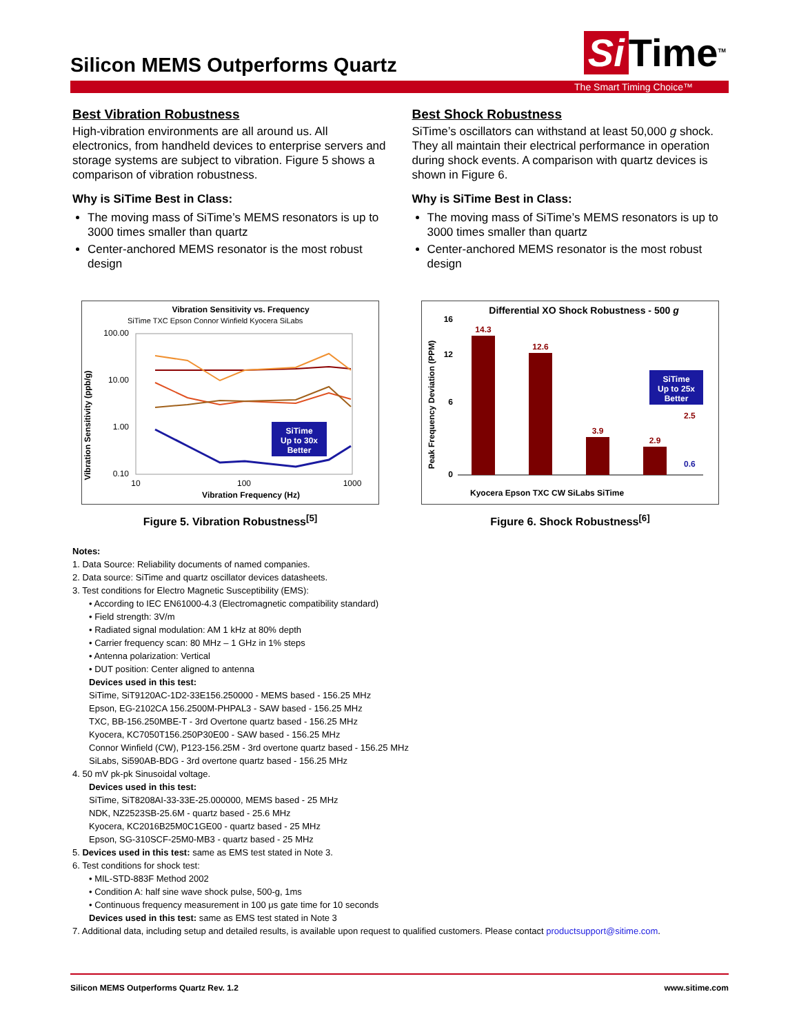Silicon MEMS Outperforms Quartz
Si Time<sup>TM</sup>
The Smart Timing Choice™
Best Vibration Robustness
High-vibration environments are all around us. All electronics, from handheld devices to enterprise servers and storage systems are subject to vibration. Figure 5 shows a comparison of vibration robustness.
Why is SiTime Best in Class:
The moving mass of SiTime’s MEMS resonators is up to 3000 times smaller than quartz
Center-anchored MEMS resonator is the most robust design
Best Shock Robustness
SiTime’s oscillators can withstand at least 50,000 g shock. They all maintain their electrical performance in operation during shock events. A comparison with quartz devices is shown in Figure 6.
Why is SiTime Best in Class:
The moving mass of SiTime’s MEMS resonators is up to 3000 times smaller than quartz
Center-anchored MEMS resonator is the most robust design
Vibration Sensitivity vs. Frequency
SiTime TXC Epson Connor Winfield Kyocera SiLabs
Vibration Sensitivity (ppb/g)
100.00
10.00
1.00
0.10
SiTime
Up to 30x
Better
10
100
1000
Vibration Frequency (Hz)
Figure 5. Vibration Robustness<sup>[5]</sup>
Differential XO Shock Robustness - 500 g
Peak Frequency Deviation (PPM)
16
12
6
0
14.3
12.6
3.9
2.9
Kyocera Epson TXC CW SiLabs SiTime
SiTime
Up to 25x
Better
2.5
0.6
Figure 6. Shock Robustness<sup>[6]</sup>
Notes:
1. Data Source: Reliability documents of named companies.
2. Data source: SiTime and quartz oscillator devices datasheets.
3. Test conditions for Electro Magnetic Susceptibility (EMS):
• According to IEC EN61000-4.3 (Electromagnetic compatibility standard)
• Field strength: 3V/m
• Radiated signal modulation: AM 1 kHz at 80% depth
• Carrier frequency scan: 80 MHz – 1 GHz in 1% steps
• Antenna polarization: Vertical
• DUT position: Center aligned to antenna
Devices used in this test:
SiTime, SiT9120AC-1D2-33E156.250000 - MEMS based - 156.25 MHz
Epson, EG-2102CA 156.2500M-PHPAL3 - SAW based - 156.25 MHz
TXC, BB-156.250MBE-T - 3rd Overtone quartz based - 156.25 MHz
Kyocera, KC7050T156.250P30E00 - SAW based - 156.25 MHz
Connor Winfield (CW), P123-156.25M - 3rd overtone quartz based - 156.25 MHz
SiLabs, Si590AB-BDG - 3rd overtone quartz based - 156.25 MHz
4. 50 mV pk-pk Sinusoidal voltage.
Devices used in this test:
SiTime, SiT8208AI-33-33E-25.000000, MEMS based - 25 MHz
NDK, NZ2523SB-25.6M - quartz based - 25.6 MHz
Kyocera, KC2016B25M0C1GE00 - quartz based - 25 MHz
Epson, SG-310SCF-25M0-MB3 - quartz based - 25 MHz
5. Devices used in this test: same as EMS test stated in Note 3.
6. Test conditions for shock test:
• MIL-STD-883F Method 2002
• Condition A: half sine wave shock pulse, 500-g, 1ms
• Continuous frequency measurement in 100 μs gate time for 10 seconds
Devices used in this test: same as EMS test stated in Note 3
7. Additional data, including setup and detailed results, is available upon request to qualified customers. Please contact productsupport@sitime.com.
Silicon MEMS Outperforms Quartz Rev. 1.2 www.sitime.com